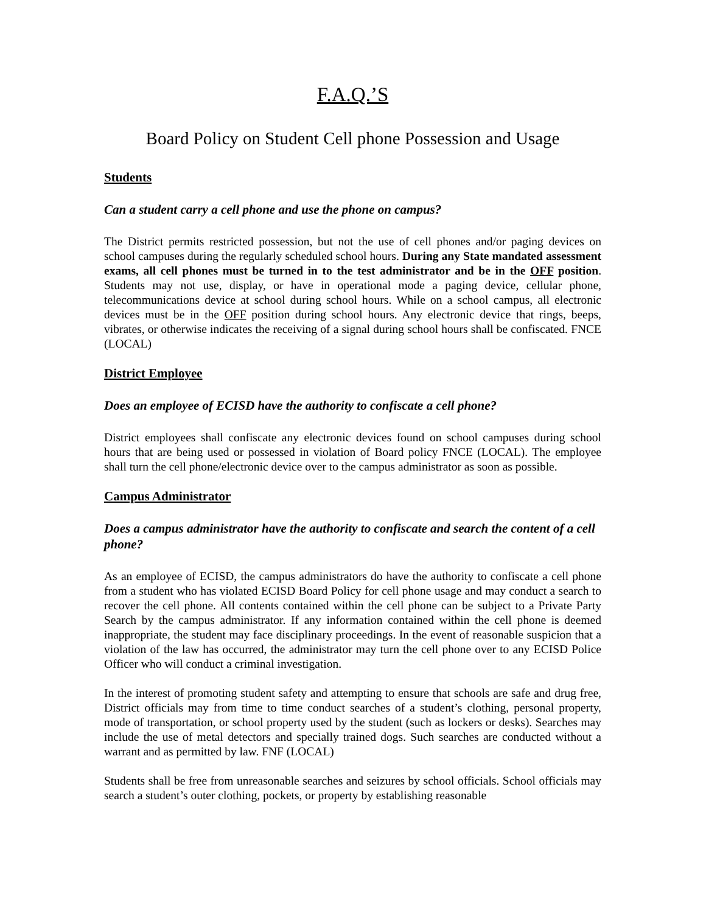F.A.Q.’S
Board Policy on Student Cell phone Possession and Usage
Students
Can a student carry a cell phone and use the phone on campus?
The District permits restricted possession, but not the use of cell phones and/or paging devices on school campuses during the regularly scheduled school hours. During any State mandated assessment exams, all cell phones must be turned in to the test administrator and be in the OFF position. Students may not use, display, or have in operational mode a paging device, cellular phone, telecommunications device at school during school hours. While on a school campus, all electronic devices must be in the OFF position during school hours. Any electronic device that rings, beeps, vibrates, or otherwise indicates the receiving of a signal during school hours shall be confiscated. FNCE (LOCAL)
District Employee
Does an employee of ECISD have the authority to confiscate a cell phone?
District employees shall confiscate any electronic devices found on school campuses during school hours that are being used or possessed in violation of Board policy FNCE (LOCAL). The employee shall turn the cell phone/electronic device over to the campus administrator as soon as possible.
Campus Administrator
Does a campus administrator have the authority to confiscate and search the content of a cell phone?
As an employee of ECISD, the campus administrators do have the authority to confiscate a cell phone from a student who has violated ECISD Board Policy for cell phone usage and may conduct a search to recover the cell phone. All contents contained within the cell phone can be subject to a Private Party Search by the campus administrator. If any information contained within the cell phone is deemed inappropriate, the student may face disciplinary proceedings. In the event of reasonable suspicion that a violation of the law has occurred, the administrator may turn the cell phone over to any ECISD Police Officer who will conduct a criminal investigation.
In the interest of promoting student safety and attempting to ensure that schools are safe and drug free, District officials may from time to time conduct searches of a student’s clothing, personal property, mode of transportation, or school property used by the student (such as lockers or desks). Searches may include the use of metal detectors and specially trained dogs. Such searches are conducted without a warrant and as permitted by law. FNF (LOCAL)
Students shall be free from unreasonable searches and seizures by school officials. School officials may search a student’s outer clothing, pockets, or property by establishing reasonable